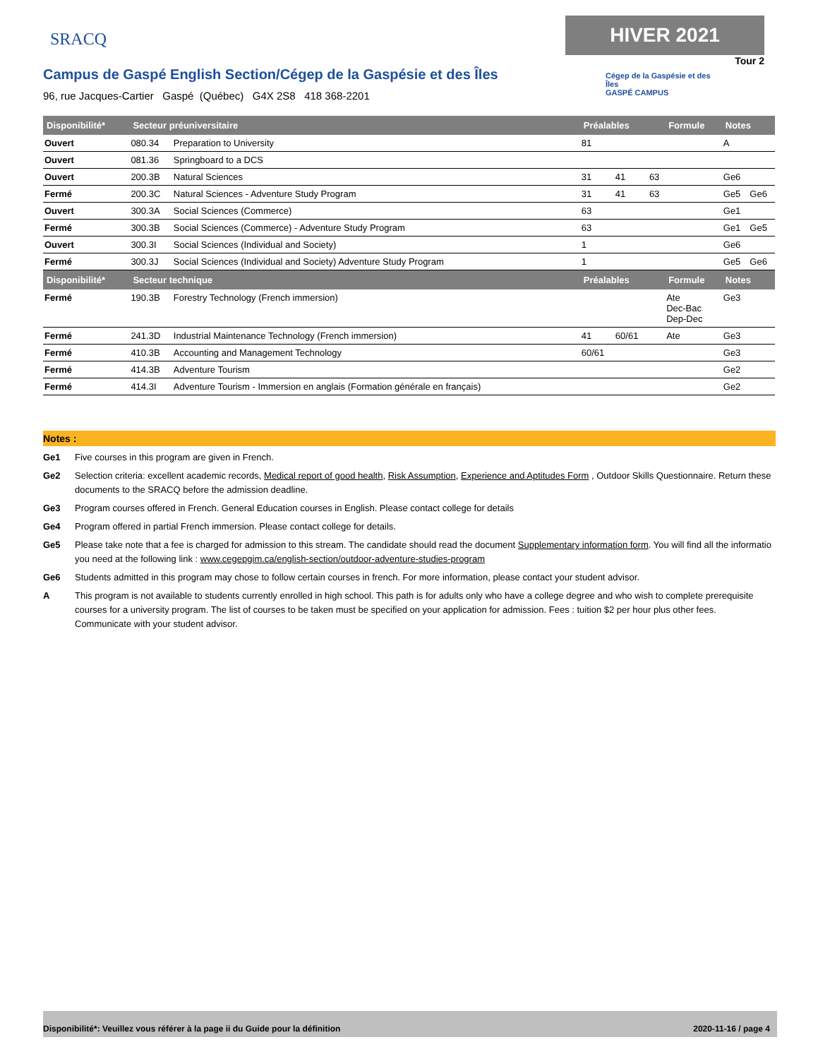SRACQ
HIVER 2021
Tour 2
Campus de Gaspé English Section/Cégep de la Gaspésie et des Îles
96, rue Jacques-Cartier Gaspé (Québec) G4X 2S8 418 368-2201
Cégep de la Gaspésie et des Îles
GASPÉ CAMPUS
| Disponibilité* | Secteur préuniversitaire | | Préalables | | | Formule | Notes | |
| --- | --- | --- | --- | --- | --- | --- | --- | --- |
| Ouvert | 080.34 | Preparation to University | 81 | | | | A | |
| Ouvert | 081.36 | Springboard to a DCS | | | | | | |
| Ouvert | 200.3B | Natural Sciences | 31 | 41 | 63 | | Ge6 | |
| Fermé | 200.3C | Natural Sciences - Adventure Study Program | 31 | 41 | 63 | | Ge5 | Ge6 |
| Ouvert | 300.3A | Social Sciences (Commerce) | 63 | | | | Ge1 | |
| Fermé | 300.3B | Social Sciences (Commerce) - Adventure Study Program | 63 | | | | Ge1 | Ge5 |
| Ouvert | 300.3I | Social Sciences (Individual and Society) | 1 | | | | Ge6 | |
| Fermé | 300.3J | Social Sciences (Individual and Society) Adventure Study Program | 1 | | | | Ge5 | Ge6 |
| Disponibilité* | Secteur technique | | Préalables | | | Formule | Notes | |
| Fermé | 190.3B | Forestry Technology (French immersion) | | | | Ate Dec-Bac Dep-Dec | Ge3 | |
| Fermé | 241.3D | Industrial Maintenance Technology (French immersion) | 41 | 60/61 | | Ate | Ge3 | |
| Fermé | 410.3B | Accounting and Management Technology | 60/61 | | | | Ge3 | |
| Fermé | 414.3B | Adventure Tourism | | | | | Ge2 | |
| Fermé | 414.3I | Adventure Tourism - Immersion en anglais (Formation générale en français) | | | | | Ge2 | |
Notes :
Ge1 Five courses in this program are given in French.
Ge2 Selection criteria: excellent academic records, Medical report of good health, Risk Assumption, Experience and Aptitudes Form , Outdoor Skills Questionnaire. Return these documents to the SRACQ before the admission deadline.
Ge3 Program courses offered in French. General Education courses in English. Please contact college for details
Ge4 Program offered in partial French immersion. Please contact college for details.
Ge5 Please take note that a fee is charged for admission to this stream. The candidate should read the document Supplementary information form. You will find all the informatio you need at the following link : www.cegepgim.ca/english-section/outdoor-adventure-studies-program
Ge6 Students admitted in this program may chose to follow certain courses in french. For more information, please contact your student advisor.
A This program is not available to students currently enrolled in high school. This path is for adults only who have a college degree and who wish to complete prerequisite courses for a university program. The list of courses to be taken must be specified on your application for admission. Fees : tuition $2 per hour plus other fees. Communicate with your student advisor.
Disponibilité*: Veuillez vous référer à la page ii du Guide pour la définition 2020-11-16 / page 4